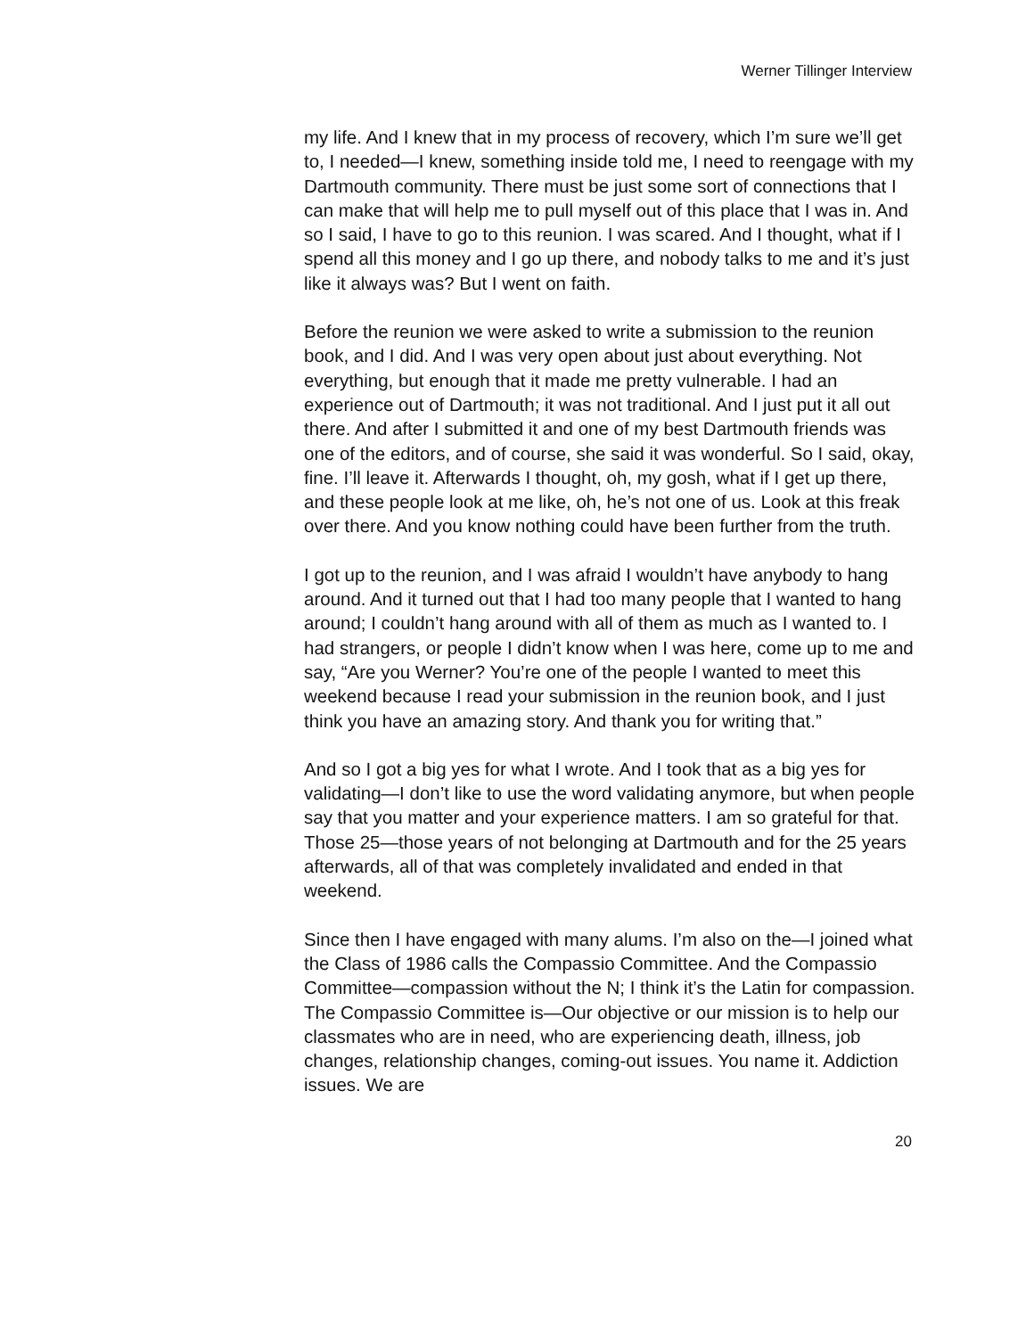Werner Tillinger Interview
my life. And I knew that in my process of recovery, which I’m sure we’ll get to, I needed—I knew, something inside told me, I need to reengage with my Dartmouth community. There must be just some sort of connections that I can make that will help me to pull myself out of this place that I was in. And so I said, I have to go to this reunion. I was scared. And I thought, what if I spend all this money and I go up there, and nobody talks to me and it’s just like it always was? But I went on faith.
Before the reunion we were asked to write a submission to the reunion book, and I did. And I was very open about just about everything. Not everything, but enough that it made me pretty vulnerable. I had an experience out of Dartmouth; it was not traditional. And I just put it all out there. And after I submitted it and one of my best Dartmouth friends was one of the editors, and of course, she said it was wonderful. So I said, okay, fine. I’ll leave it. Afterwards I thought, oh, my gosh, what if I get up there, and these people look at me like, oh, he’s not one of us. Look at this freak over there. And you know nothing could have been further from the truth.
I got up to the reunion, and I was afraid I wouldn’t have anybody to hang around. And it turned out that I had too many people that I wanted to hang around; I couldn’t hang around with all of them as much as I wanted to. I had strangers, or people I didn’t know when I was here, come up to me and say, “Are you Werner? You’re one of the people I wanted to meet this weekend because I read your submission in the reunion book, and I just think you have an amazing story. And thank you for writing that.”
And so I got a big yes for what I wrote. And I took that as a big yes for validating—I don’t like to use the word validating anymore, but when people say that you matter and your experience matters. I am so grateful for that. Those 25—those years of not belonging at Dartmouth and for the 25 years afterwards, all of that was completely invalidated and ended in that weekend.
Since then I have engaged with many alums. I’m also on the—I joined what the Class of 1986 calls the Compassio Committee. And the Compassio Committee—compassion without the N; I think it’s the Latin for compassion. The Compassio Committee is—Our objective or our mission is to help our classmates who are in need, who are experiencing death, illness, job changes, relationship changes, coming-out issues. You name it. Addiction issues. We are
20